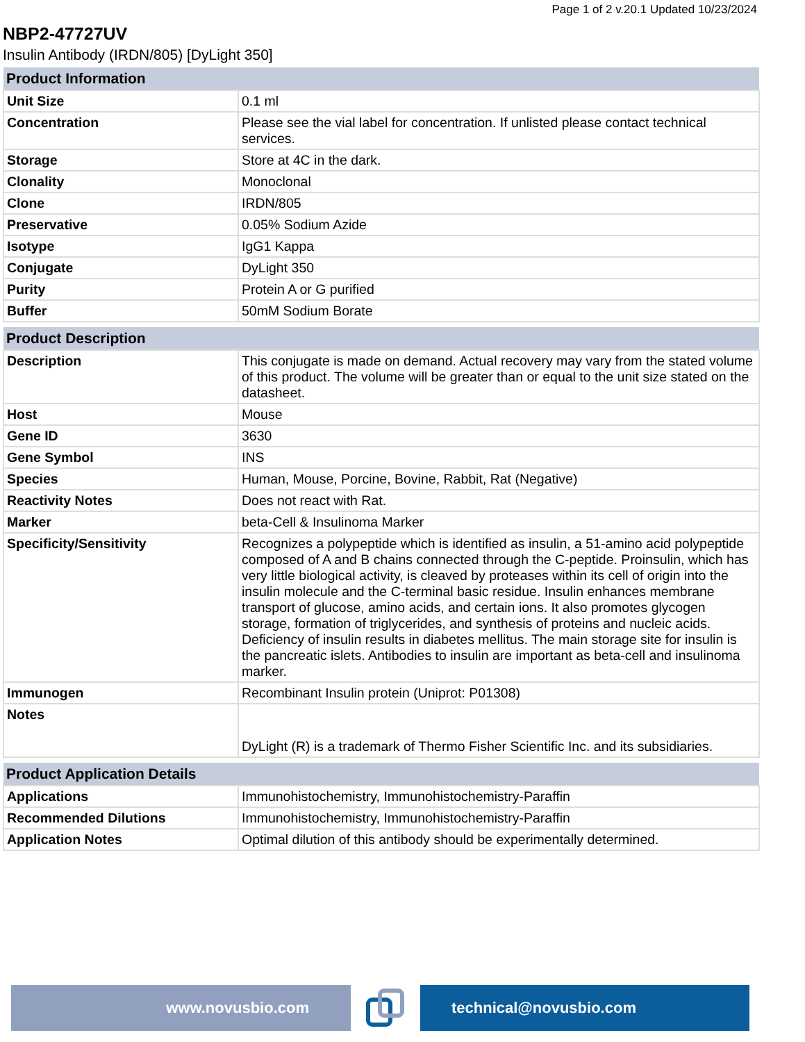Page 1 of 2 v.20.1 Updated 10/23/2024
NBP2-47727UV
Insulin Antibody (IRDN/805) [DyLight 350]
| Product Information | |
| --- | --- |
| Unit Size | 0.1 ml |
| Concentration | Please see the vial label for concentration. If unlisted please contact technical services. |
| Storage | Store at 4C in the dark. |
| Clonality | Monoclonal |
| Clone | IRDN/805 |
| Preservative | 0.05% Sodium Azide |
| Isotype | IgG1 Kappa |
| Conjugate | DyLight 350 |
| Purity | Protein A or G purified |
| Buffer | 50mM Sodium Borate |
| Product Description | |
| --- | --- |
| Description | This conjugate is made on demand. Actual recovery may vary from the stated volume of this product. The volume will be greater than or equal to the unit size stated on the datasheet. |
| Host | Mouse |
| Gene ID | 3630 |
| Gene Symbol | INS |
| Species | Human, Mouse, Porcine, Bovine, Rabbit, Rat (Negative) |
| Reactivity Notes | Does not react with Rat. |
| Marker | beta-Cell & Insulinoma Marker |
| Specificity/Sensitivity | Recognizes a polypeptide which is identified as insulin, a 51-amino acid polypeptide composed of A and B chains connected through the C-peptide. Proinsulin, which has very little biological activity, is cleaved by proteases within its cell of origin into the insulin molecule and the C-terminal basic residue. Insulin enhances membrane transport of glucose, amino acids, and certain ions. It also promotes glycogen storage, formation of triglycerides, and synthesis of proteins and nucleic acids. Deficiency of insulin results in diabetes mellitus. The main storage site for insulin is the pancreatic islets. Antibodies to insulin are important as beta-cell and insulinoma marker. |
| Immunogen | Recombinant Insulin protein (Uniprot: P01308) |
| Notes | DyLight (R) is a trademark of Thermo Fisher Scientific Inc. and its subsidiaries. |
| Product Application Details | |
| --- | --- |
| Applications | Immunohistochemistry, Immunohistochemistry-Paraffin |
| Recommended Dilutions | Immunohistochemistry, Immunohistochemistry-Paraffin |
| Application Notes | Optimal dilution of this antibody should be experimentally determined. |
www.novusbio.com technical@novusbio.com